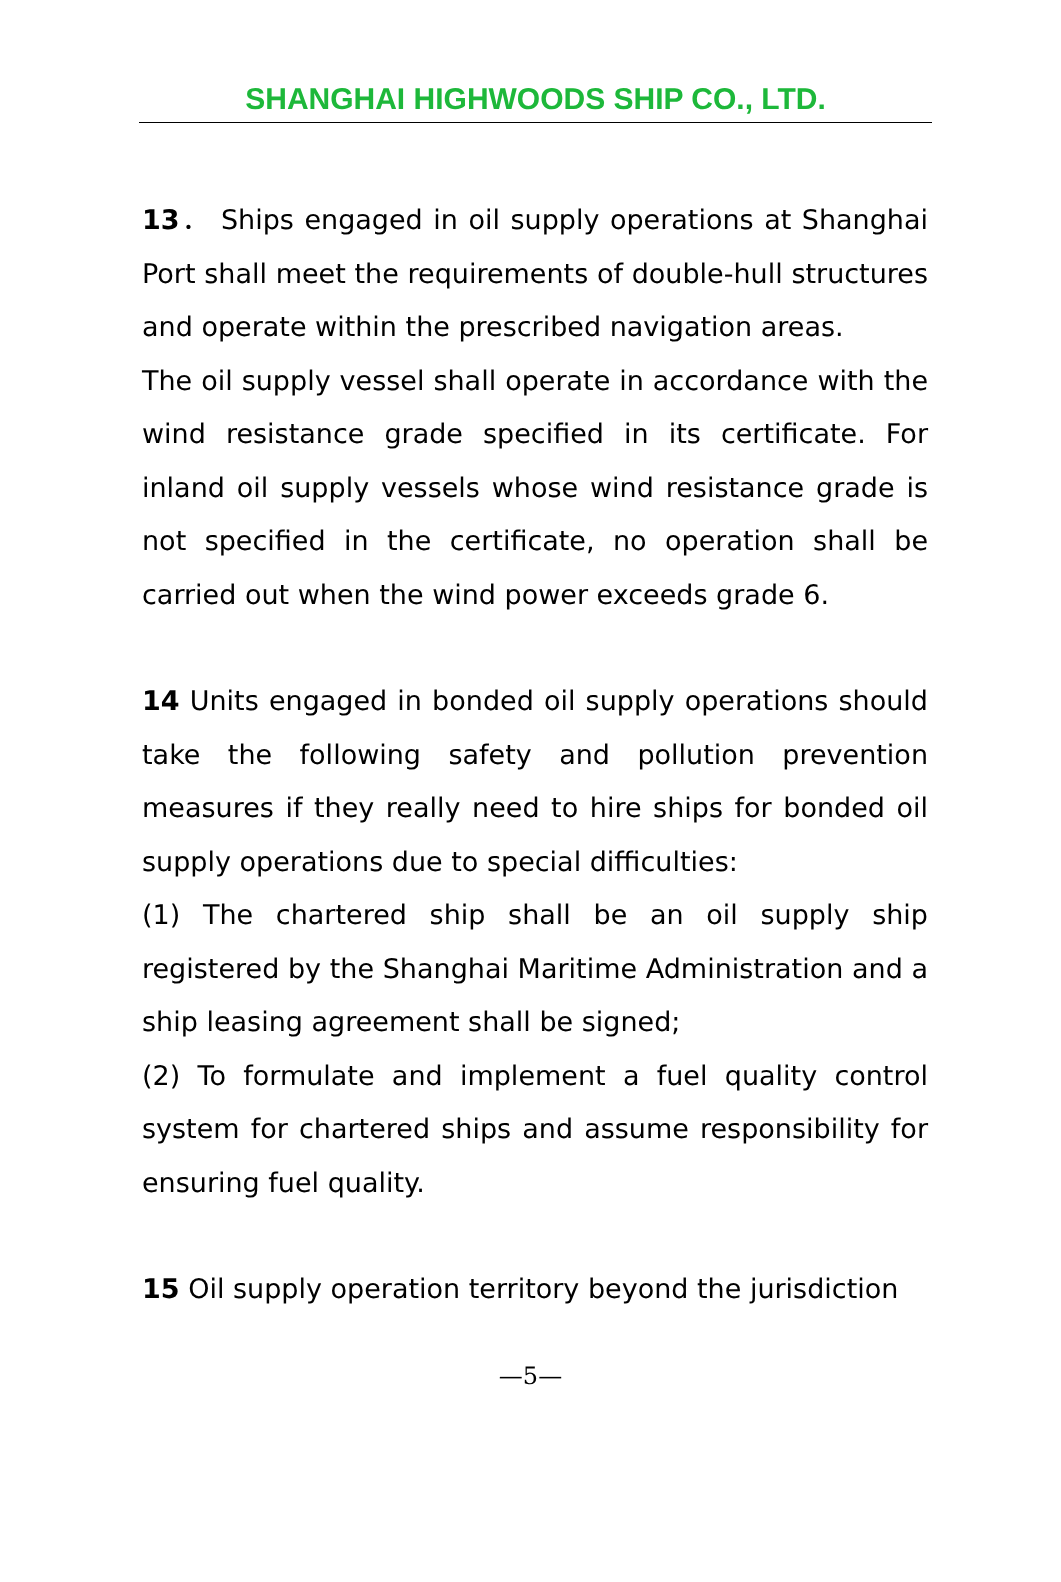SHANGHAI HIGHWOODS SHIP CO., LTD.
13． Ships engaged in oil supply operations at Shanghai Port shall meet the requirements of double-hull structures and operate within the prescribed navigation areas.
The oil supply vessel shall operate in accordance with the wind resistance grade specified in its certificate. For inland oil supply vessels whose wind resistance grade is not specified in the certificate, no operation shall be carried out when the wind power exceeds grade 6.
14 Units engaged in bonded oil supply operations should take the following safety and pollution prevention measures if they really need to hire ships for bonded oil supply operations due to special difficulties:
(1) The chartered ship shall be an oil supply ship registered by the Shanghai Maritime Administration and a ship leasing agreement shall be signed;
(2) To formulate and implement a fuel quality control system for chartered ships and assume responsibility for ensuring fuel quality.
15 Oil supply operation territory beyond the jurisdiction
—5—